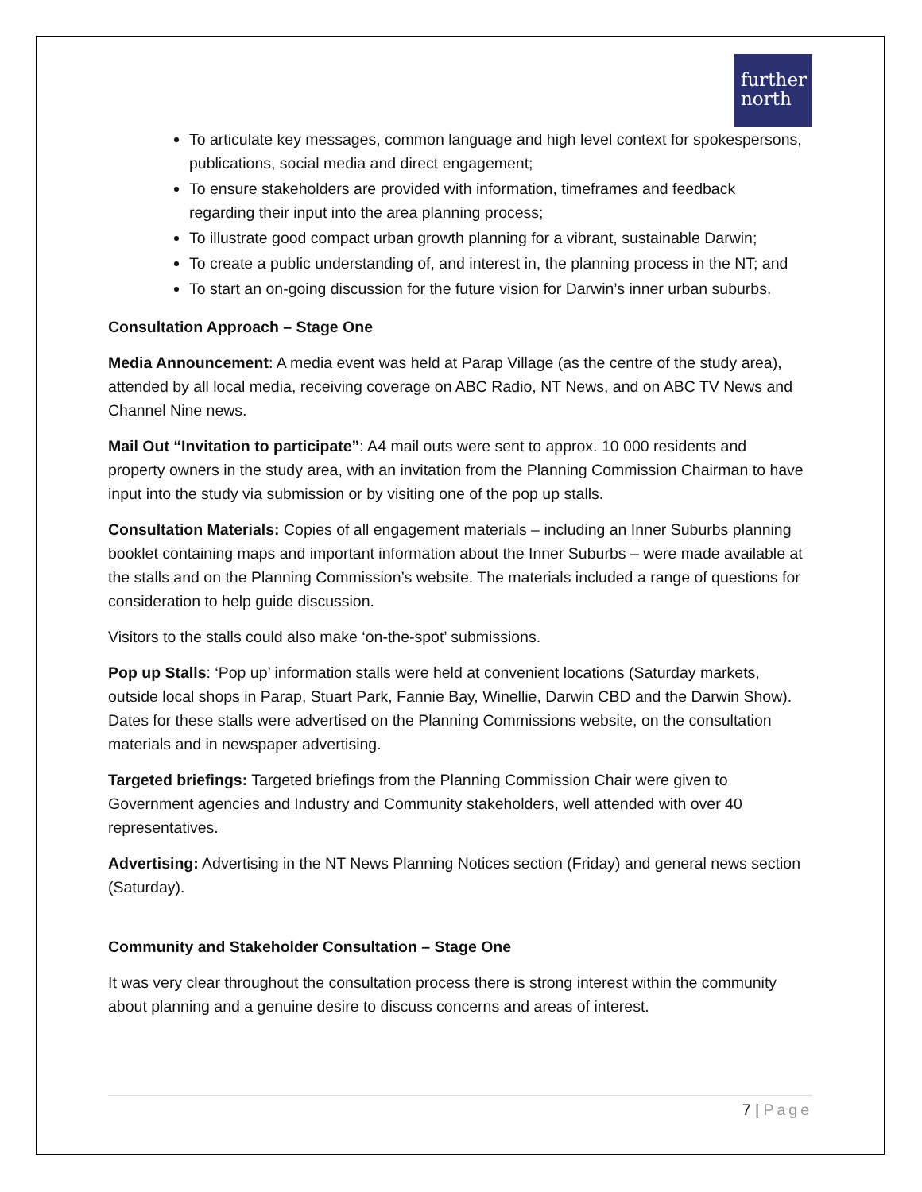further
north
To articulate key messages, common language and high level context for spokespersons, publications, social media and direct engagement;
To ensure stakeholders are provided with information, timeframes and feedback regarding their input into the area planning process;
To illustrate good compact urban growth planning for a vibrant, sustainable Darwin;
To create a public understanding of, and interest in, the planning process in the NT; and
To start an on-going discussion for the future vision for Darwin’s inner urban suburbs.
Consultation Approach – Stage One
Media Announcement: A media event was held at Parap Village (as the centre of the study area), attended by all local media, receiving coverage on ABC Radio, NT News, and on ABC TV News and Channel Nine news.
Mail Out “Invitation to participate”: A4 mail outs were sent to approx. 10 000 residents and property owners in the study area, with an invitation from the Planning Commission Chairman to have input into the study via submission or by visiting one of the pop up stalls.
Consultation Materials: Copies of all engagement materials – including an Inner Suburbs planning booklet containing maps and important information about the Inner Suburbs – were made available at the stalls and on the Planning Commission’s website. The materials included a range of questions for consideration to help guide discussion.
Visitors to the stalls could also make ‘on-the-spot’ submissions.
Pop up Stalls: ‘Pop up’ information stalls were held at convenient locations (Saturday markets, outside local shops in Parap, Stuart Park, Fannie Bay, Winellie, Darwin CBD and the Darwin Show). Dates for these stalls were advertised on the Planning Commissions website, on the consultation materials and in newspaper advertising.
Targeted briefings: Targeted briefings from the Planning Commission Chair were given to Government agencies and Industry and Community stakeholders, well attended with over 40 representatives.
Advertising: Advertising in the NT News Planning Notices section (Friday) and general news section (Saturday).
Community and Stakeholder Consultation – Stage One
It was very clear throughout the consultation process there is strong interest within the community about planning and a genuine desire to discuss concerns and areas of interest.
7 | Page